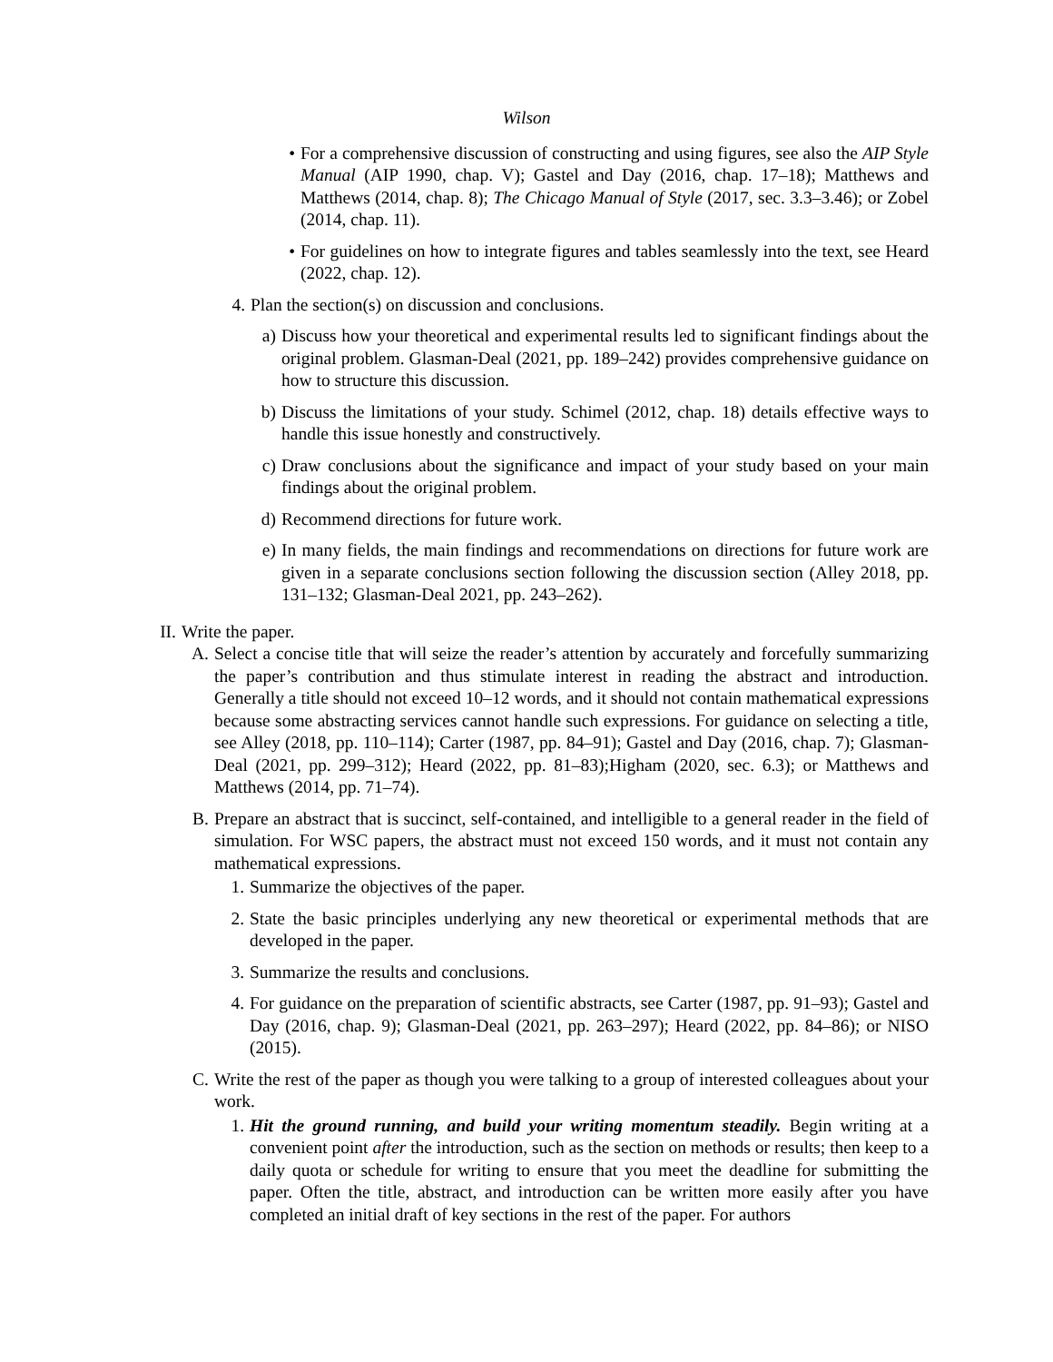Wilson
• For a comprehensive discussion of constructing and using figures, see also the AIP Style Manual (AIP 1990, chap. V); Gastel and Day (2016, chap. 17–18); Matthews and Matthews (2014, chap. 8); The Chicago Manual of Style (2017, sec. 3.3–3.46); or Zobel (2014, chap. 11).
• For guidelines on how to integrate figures and tables seamlessly into the text, see Heard (2022, chap. 12).
4. Plan the section(s) on discussion and conclusions.
a) Discuss how your theoretical and experimental results led to significant findings about the original problem. Glasman-Deal (2021, pp. 189–242) provides comprehensive guidance on how to structure this discussion.
b) Discuss the limitations of your study. Schimel (2012, chap. 18) details effective ways to handle this issue honestly and constructively.
c) Draw conclusions about the significance and impact of your study based on your main findings about the original problem.
d) Recommend directions for future work.
e) In many fields, the main findings and recommendations on directions for future work are given in a separate conclusions section following the discussion section (Alley 2018, pp. 131–132; Glasman-Deal 2021, pp. 243–262).
II. Write the paper.
A. Select a concise title that will seize the reader’s attention by accurately and forcefully summarizing the paper’s contribution and thus stimulate interest in reading the abstract and introduction. Generally a title should not exceed 10–12 words, and it should not contain mathematical expressions because some abstracting services cannot handle such expressions. For guidance on selecting a title, see Alley (2018, pp. 110–114); Carter (1987, pp. 84–91); Gastel and Day (2016, chap. 7); Glasman-Deal (2021, pp. 299–312); Heard (2022, pp. 81–83);Higham (2020, sec. 6.3); or Matthews and Matthews (2014, pp. 71–74).
B. Prepare an abstract that is succinct, self-contained, and intelligible to a general reader in the field of simulation. For WSC papers, the abstract must not exceed 150 words, and it must not contain any mathematical expressions.
1. Summarize the objectives of the paper.
2. State the basic principles underlying any new theoretical or experimental methods that are developed in the paper.
3. Summarize the results and conclusions.
4. For guidance on the preparation of scientific abstracts, see Carter (1987, pp. 91–93); Gastel and Day (2016, chap. 9); Glasman-Deal (2021, pp. 263–297); Heard (2022, pp. 84–86); or NISO (2015).
C. Write the rest of the paper as though you were talking to a group of interested colleagues about your work.
1. Hit the ground running, and build your writing momentum steadily. Begin writing at a convenient point after the introduction, such as the section on methods or results; then keep to a daily quota or schedule for writing to ensure that you meet the deadline for submitting the paper. Often the title, abstract, and introduction can be written more easily after you have completed an initial draft of key sections in the rest of the paper. For authors